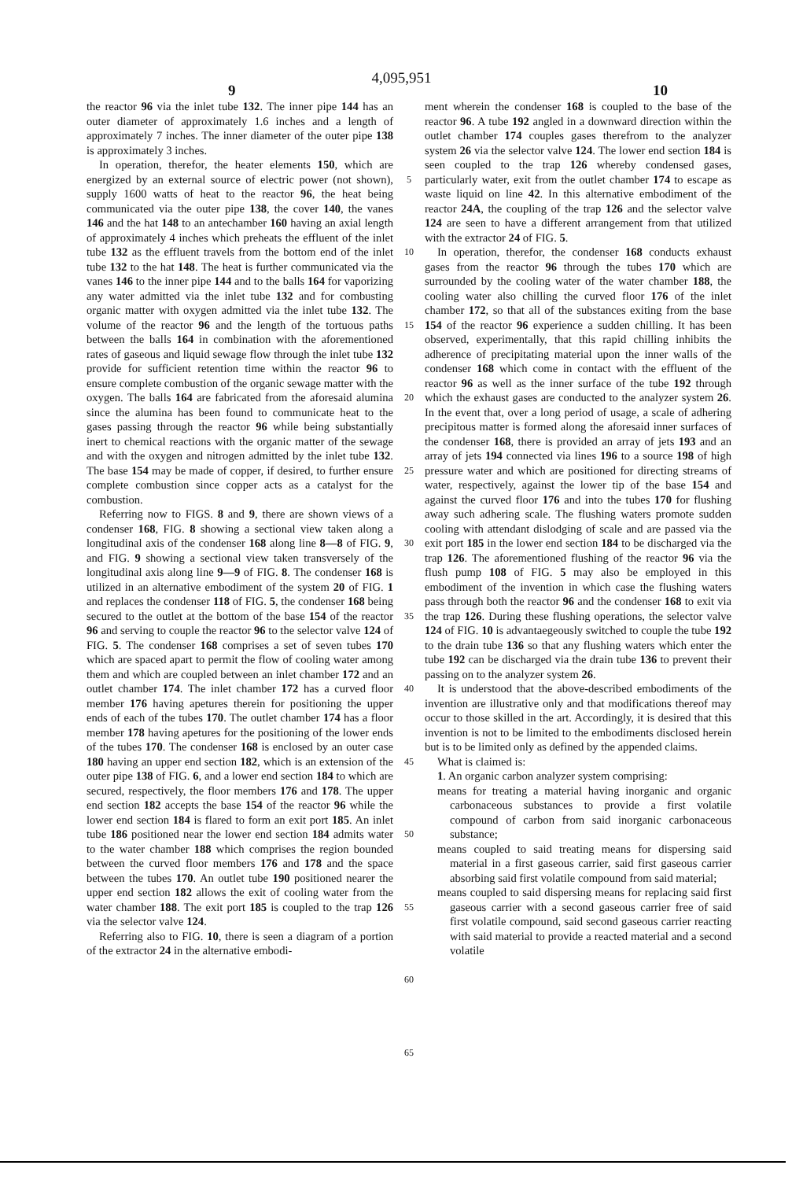4,095,951
9 10
the reactor 96 via the inlet tube 132. The inner pipe 144 has an outer diameter of approximately 1.6 inches and a length of approximately 7 inches. The inner diameter of the outer pipe 138 is approximately 3 inches.
In operation, therefor, the heater elements 150, which are energized by an external source of electric power (not shown), supply 1600 watts of heat to the reactor 96, the heat being communicated via the outer pipe 138, the cover 140, the vanes 146 and the hat 148 to an antechamber 160 having an axial length of approximately 4 inches which preheats the effluent of the inlet tube 132 as the effluent travels from the bottom end of the inlet tube 132 to the hat 148. The heat is further communicated via the vanes 146 to the inner pipe 144 and to the balls 164 for vaporizing any water admitted via the inlet tube 132 and for combusting organic matter with oxygen admitted via the inlet tube 132. The volume of the reactor 96 and the length of the tortuous paths between the balls 164 in combination with the aforementioned rates of gaseous and liquid sewage flow through the inlet tube 132 provide for sufficient retention time within the reactor 96 to ensure complete combustion of the organic sewage matter with the oxygen. The balls 164 are fabricated from the aforesaid alumina since the alumina has been found to communicate heat to the gases passing through the reactor 96 while being substantially inert to chemical reactions with the organic matter of the sewage and with the oxygen and nitrogen admitted by the inlet tube 132. The base 154 may be made of copper, if desired, to further ensure complete combustion since copper acts as a catalyst for the combustion.
Referring now to FIGS. 8 and 9, there are shown views of a condenser 168, FIG. 8 showing a sectional view taken along a longitudinal axis of the condenser 168 along line 8—8 of FIG. 9, and FIG. 9 showing a sectional view taken transversely of the longitudinal axis along line 9—9 of FIG. 8. The condenser 168 is utilized in an alternative embodiment of the system 20 of FIG. 1 and replaces the condenser 118 of FIG. 5, the condenser 168 being secured to the outlet at the bottom of the base 154 of the reactor 96 and serving to couple the reactor 96 to the selector valve 124 of FIG. 5. The condenser 168 comprises a set of seven tubes 170 which are spaced apart to permit the flow of cooling water among them and which are coupled between an inlet chamber 172 and an outlet chamber 174. The inlet chamber 172 has a curved floor member 176 having apetures therein for positioning the upper ends of each of the tubes 170. The outlet chamber 174 has a floor member 178 having apetures for the positioning of the lower ends of the tubes 170. The condenser 168 is enclosed by an outer case 180 having an upper end section 182, which is an extension of the outer pipe 138 of FIG. 6, and a lower end section 184 to which are secured, respectively, the floor members 176 and 178. The upper end section 182 accepts the base 154 of the reactor 96 while the lower end section 184 is flared to form an exit port 185. An inlet tube 186 positioned near the lower end section 184 admits water to the water chamber 188 which comprises the region bounded between the curved floor members 176 and 178 and the space between the tubes 170. An outlet tube 190 positioned nearer the upper end section 182 allows the exit of cooling water from the water chamber 188. The exit port 185 is coupled to the trap 126 via the selector valve 124.
Referring also to FIG. 10, there is seen a diagram of a portion of the extractor 24 in the alternative embodi-
5
10
15
20
25
30
35
40
45
50
55
60
65
ment wherein the condenser 168 is coupled to the base of the reactor 96. A tube 192 angled in a downward direction within the outlet chamber 174 couples gases therefrom to the analyzer system 26 via the selector valve 124. The lower end section 184 is seen coupled to the trap 126 whereby condensed gases, particularly water, exit from the outlet chamber 174 to escape as waste liquid on line 42. In this alternative embodiment of the reactor 24A, the coupling of the trap 126 and the selector valve 124 are seen to have a different arrangement from that utilized with the extractor 24 of FIG. 5.
In operation, therefor, the condenser 168 conducts exhaust gases from the reactor 96 through the tubes 170 which are surrounded by the cooling water of the water chamber 188, the cooling water also chilling the curved floor 176 of the inlet chamber 172, so that all of the substances exiting from the base 154 of the reactor 96 experience a sudden chilling. It has been observed, experimentally, that this rapid chilling inhibits the adherence of precipitating material upon the inner walls of the condenser 168 which come in contact with the effluent of the reactor 96 as well as the inner surface of the tube 192 through which the exhaust gases are conducted to the analyzer system 26. In the event that, over a long period of usage, a scale of adhering precipitous matter is formed along the aforesaid inner surfaces of the condenser 168, there is provided an array of jets 193 and an array of jets 194 connected via lines 196 to a source 198 of high pressure water and which are positioned for directing streams of water, respectively, against the lower tip of the base 154 and against the curved floor 176 and into the tubes 170 for flushing away such adhering scale. The flushing waters promote sudden cooling with attendant dislodging of scale and are passed via the exit port 185 in the lower end section 184 to be discharged via the trap 126. The aforementioned flushing of the reactor 96 via the flush pump 108 of FIG. 5 may also be employed in this embodiment of the invention in which case the flushing waters pass through both the reactor 96 and the condenser 168 to exit via the trap 126. During these flushing operations, the selector valve 124 of FIG. 10 is advantaegeously switched to couple the tube 192 to the drain tube 136 so that any flushing waters which enter the tube 192 can be discharged via the drain tube 136 to prevent their passing on to the analyzer system 26.
It is understood that the above-described embodiments of the invention are illustrative only and that modifications thereof may occur to those skilled in the art. Accordingly, it is desired that this invention is not to be limited to the embodiments disclosed herein but is to be limited only as defined by the appended claims.
What is claimed is:
1. An organic carbon analyzer system comprising:
means for treating a material having inorganic and organic carbonaceous substances to provide a first volatile compound of carbon from said inorganic carbonaceous substance;
means coupled to said treating means for dispersing said material in a first gaseous carrier, said first gaseous carrier absorbing said first volatile compound from said material;
means coupled to said dispersing means for replacing said first gaseous carrier with a second gaseous carrier free of said first volatile compound, said second gaseous carrier reacting with said material to provide a reacted material and a second volatile